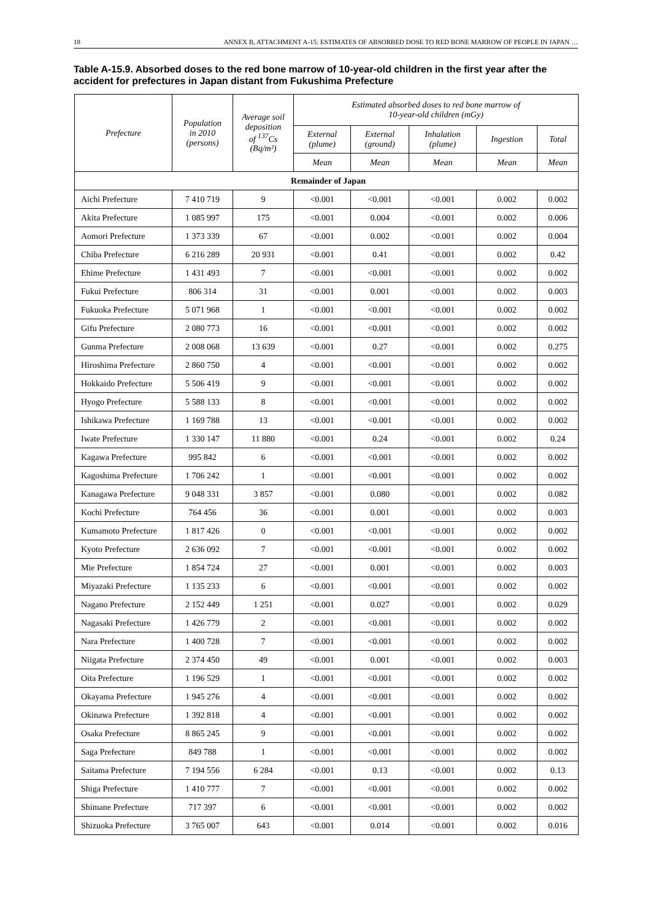18 ANNEX B, ATTACHMENT A-15: ESTIMATES OF ABSORBED DOSE TO RED BONE MARROW OF PEOPLE IN JAPAN …
Table A-15.9. Absorbed doses to the red bone marrow of 10-year-old children in the first year after the accident for prefectures in Japan distant from Fukushima Prefecture
| Prefecture | Population in 2010 (persons) | Average soil deposition of <sup>137</sup>Cs (Bq/m²) | Estimated absorbed doses to red bone marrow of 10-year-old children (mGy) | | | | |
| --- | --- | --- | --- | --- | --- | --- | --- |
| | | | External (plume) | External (ground) | Inhalation (plume) | Ingestion | Total |
| | | | Mean | Mean | Mean | Mean | Mean |
| Remainder of Japan | | | | | | | |
| Aichi Prefecture | 7 410 719 | 9 | <0.001 | <0.001 | <0.001 | 0.002 | 0.002 |
| Akita Prefecture | 1 085 997 | 175 | <0.001 | 0.004 | <0.001 | 0.002 | 0.006 |
| Aomori Prefecture | 1 373 339 | 67 | <0.001 | 0.002 | <0.001 | 0.002 | 0.004 |
| Chiba Prefecture | 6 216 289 | 20 931 | <0.001 | 0.41 | <0.001 | 0.002 | 0.42 |
| Ehime Prefecture | 1 431 493 | 7 | <0.001 | <0.001 | <0.001 | 0.002 | 0.002 |
| Fukui Prefecture | 806 314 | 31 | <0.001 | 0.001 | <0.001 | 0.002 | 0.003 |
| Fukuoka Prefecture | 5 071 968 | 1 | <0.001 | <0.001 | <0.001 | 0.002 | 0.002 |
| Gifu Prefecture | 2 080 773 | 16 | <0.001 | <0.001 | <0.001 | 0.002 | 0.002 |
| Gunma Prefecture | 2 008 068 | 13 639 | <0.001 | 0.27 | <0.001 | 0.002 | 0.275 |
| Hiroshima Prefecture | 2 860 750 | 4 | <0.001 | <0.001 | <0.001 | 0.002 | 0.002 |
| Hokkaido Prefecture | 5 506 419 | 9 | <0.001 | <0.001 | <0.001 | 0.002 | 0.002 |
| Hyogo Prefecture | 5 588 133 | 8 | <0.001 | <0.001 | <0.001 | 0.002 | 0.002 |
| Ishikawa Prefecture | 1 169 788 | 13 | <0.001 | <0.001 | <0.001 | 0.002 | 0.002 |
| Iwate Prefecture | 1 330 147 | 11 880 | <0.001 | 0.24 | <0.001 | 0.002 | 0.24 |
| Kagawa Prefecture | 995 842 | 6 | <0.001 | <0.001 | <0.001 | 0.002 | 0.002 |
| Kagoshima Prefecture | 1 706 242 | 1 | <0.001 | <0.001 | <0.001 | 0.002 | 0.002 |
| Kanagawa Prefecture | 9 048 331 | 3 857 | <0.001 | 0.080 | <0.001 | 0.002 | 0.082 |
| Kochi Prefecture | 764 456 | 36 | <0.001 | 0.001 | <0.001 | 0.002 | 0.003 |
| Kumamoto Prefecture | 1 817 426 | 0 | <0.001 | <0.001 | <0.001 | 0.002 | 0.002 |
| Kyoto Prefecture | 2 636 092 | 7 | <0.001 | <0.001 | <0.001 | 0.002 | 0.002 |
| Mie Prefecture | 1 854 724 | 27 | <0.001 | 0.001 | <0.001 | 0.002 | 0.003 |
| Miyazaki Prefecture | 1 135 233 | 6 | <0.001 | <0.001 | <0.001 | 0.002 | 0.002 |
| Nagano Prefecture | 2 152 449 | 1 251 | <0.001 | 0.027 | <0.001 | 0.002 | 0.029 |
| Nagasaki Prefecture | 1 426 779 | 2 | <0.001 | <0.001 | <0.001 | 0.002 | 0.002 |
| Nara Prefecture | 1 400 728 | 7 | <0.001 | <0.001 | <0.001 | 0.002 | 0.002 |
| Niigata Prefecture | 2 374 450 | 49 | <0.001 | 0.001 | <0.001 | 0.002 | 0.003 |
| Oita Prefecture | 1 196 529 | 1 | <0.001 | <0.001 | <0.001 | 0.002 | 0.002 |
| Okayama Prefecture | 1 945 276 | 4 | <0.001 | <0.001 | <0.001 | 0.002 | 0.002 |
| Okinawa Prefecture | 1 392 818 | 4 | <0.001 | <0.001 | <0.001 | 0.002 | 0.002 |
| Osaka Prefecture | 8 865 245 | 9 | <0.001 | <0.001 | <0.001 | 0.002 | 0.002 |
| Saga Prefecture | 849 788 | 1 | <0.001 | <0.001 | <0.001 | 0.002 | 0.002 |
| Saitama Prefecture | 7 194 556 | 6 284 | <0.001 | 0.13 | <0.001 | 0.002 | 0.13 |
| Shiga Prefecture | 1 410 777 | 7 | <0.001 | <0.001 | <0.001 | 0.002 | 0.002 |
| Shimane Prefecture | 717 397 | 6 | <0.001 | <0.001 | <0.001 | 0.002 | 0.002 |
| Shizuoka Prefecture | 3 765 007 | 643 | <0.001 | 0.014 | <0.001 | 0.002 | 0.016 |